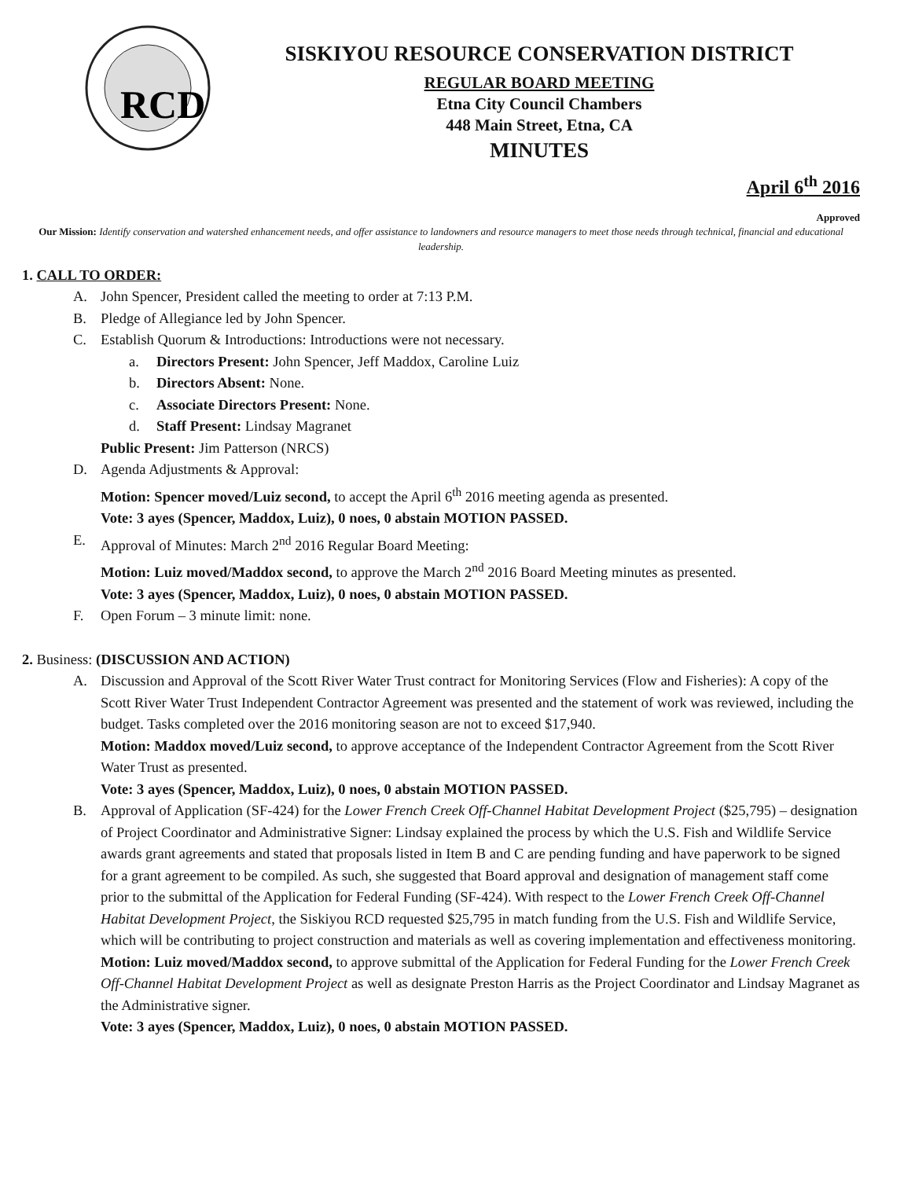RCD
SISKIYOU RESOURCE CONSERVATION DISTRICT
REGULAR BOARD MEETING
Etna City Council Chambers
448 Main Street, Etna, CA
MINUTES
April 6<sup>th</sup> 2016
Approved
Our Mission: Identify conservation and watershed enhancement needs, and offer assistance to landowners and resource managers to meet those needs through technical, financial and educational leadership.
1. CALL TO ORDER:
A. John Spencer, President called the meeting to order at 7:13 P.M.
B. Pledge of Allegiance led by John Spencer.
C. Establish Quorum & Introductions: Introductions were not necessary.
a. Directors Present: John Spencer, Jeff Maddox, Caroline Luiz
b. Directors Absent: None.
c. Associate Directors Present: None.
d. Staff Present: Lindsay Magranet
Public Present: Jim Patterson (NRCS)
D. Agenda Adjustments & Approval:
Motion: Spencer moved/Luiz second, to accept the April 6<sup>th</sup> 2016 meeting agenda as presented.
Vote: 3 ayes (Spencer, Maddox, Luiz), 0 noes, 0 abstain MOTION PASSED.
E. Approval of Minutes: March 2<sup>nd</sup> 2016 Regular Board Meeting:
Motion: Luiz moved/Maddox second, to approve the March 2<sup>nd</sup> 2016 Board Meeting minutes as presented.
Vote: 3 ayes (Spencer, Maddox, Luiz), 0 noes, 0 abstain MOTION PASSED.
F. Open Forum – 3 minute limit: none.
2. Business: (DISCUSSION AND ACTION)
A. Discussion and Approval of the Scott River Water Trust contract for Monitoring Services (Flow and Fisheries): A copy of the Scott River Water Trust Independent Contractor Agreement was presented and the statement of work was reviewed, including the budget. Tasks completed over the 2016 monitoring season are not to exceed $17,940.
Motion: Maddox moved/Luiz second, to approve acceptance of the Independent Contractor Agreement from the Scott River Water Trust as presented.
Vote: 3 ayes (Spencer, Maddox, Luiz), 0 noes, 0 abstain MOTION PASSED.
B. Approval of Application (SF-424) for the Lower French Creek Off-Channel Habitat Development Project ($25,795) – designation of Project Coordinator and Administrative Signer: Lindsay explained the process by which the U.S. Fish and Wildlife Service awards grant agreements and stated that proposals listed in Item B and C are pending funding and have paperwork to be signed for a grant agreement to be compiled. As such, she suggested that Board approval and designation of management staff come prior to the submittal of the Application for Federal Funding (SF-424). With respect to the Lower French Creek Off-Channel Habitat Development Project, the Siskiyou RCD requested $25,795 in match funding from the U.S. Fish and Wildlife Service, which will be contributing to project construction and materials as well as covering implementation and effectiveness monitoring.
Motion: Luiz moved/Maddox second, to approve submittal of the Application for Federal Funding for the Lower French Creek Off-Channel Habitat Development Project as well as designate Preston Harris as the Project Coordinator and Lindsay Magranet as the Administrative signer.
Vote: 3 ayes (Spencer, Maddox, Luiz), 0 noes, 0 abstain MOTION PASSED.